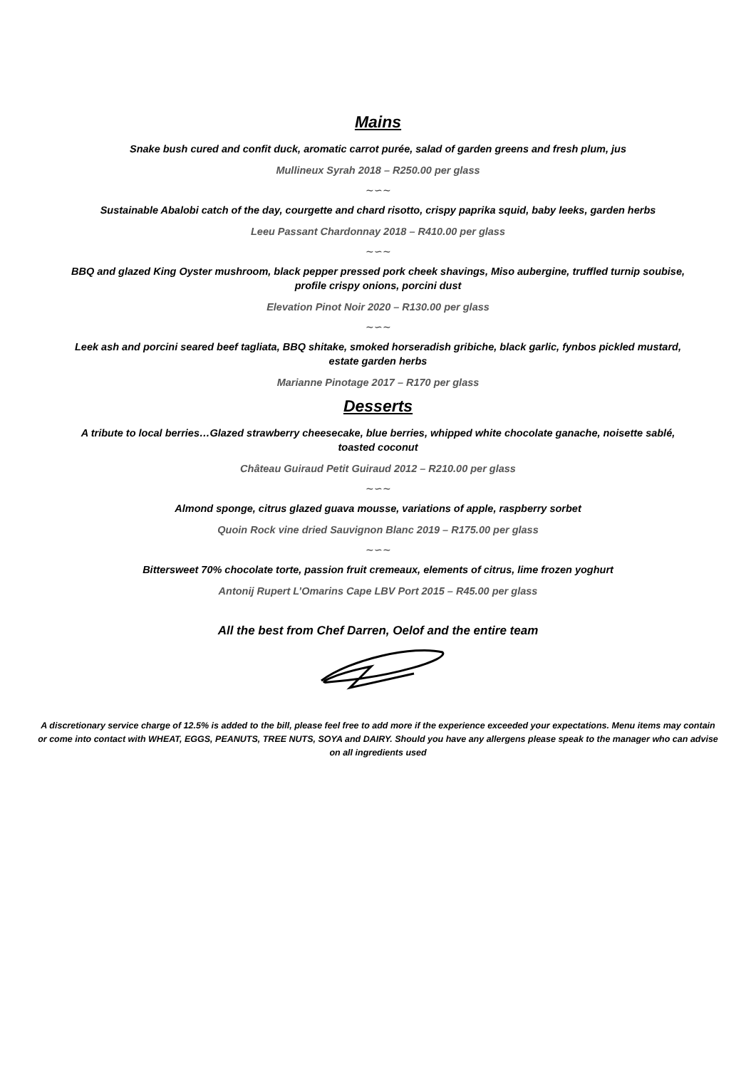Mains
Snake bush cured and confit duck, aromatic carrot purée, salad of garden greens and fresh plum, jus
Mullineux Syrah 2018 – R250.00 per glass
∼∽∼
Sustainable Abalobi catch of the day, courgette and chard risotto, crispy paprika squid, baby leeks, garden herbs
Leeu Passant Chardonnay 2018 – R410.00 per glass
∼∽∼
BBQ and glazed King Oyster mushroom, black pepper pressed pork cheek shavings, Miso aubergine, truffled turnip soubise,
profile crispy onions, porcini dust
Elevation Pinot Noir 2020 – R130.00 per glass
∼∽∼
Leek ash and porcini seared beef tagliata, BBQ shitake, smoked horseradish gribiche, black garlic, fynbos pickled mustard,
estate garden herbs
Marianne Pinotage 2017 – R170 per glass
Desserts
A tribute to local berries…Glazed strawberry cheesecake, blue berries, whipped white chocolate ganache, noisette sablé,
toasted coconut
Château Guiraud Petit Guiraud 2012 – R210.00 per glass
∼∽∼
Almond sponge, citrus glazed guava mousse, variations of apple, raspberry sorbet
Quoin Rock vine dried Sauvignon Blanc 2019 – R175.00 per glass
∼∽∼
Bittersweet 70% chocolate torte, passion fruit cremeaux, elements of citrus, lime frozen yoghurt
Antonij Rupert L’Omarins Cape LBV Port 2015 – R45.00 per glass
All the best from Chef Darren, Oelof and the entire team
A discretionary service charge of 12.5% is added to the bill, please feel free to add more if the experience exceeded your expectations. Menu items may contain or come into contact with WHEAT, EGGS, PEANUTS, TREE NUTS, SOYA and DAIRY. Should you have any allergens please speak to the manager who can advise on all ingredients used